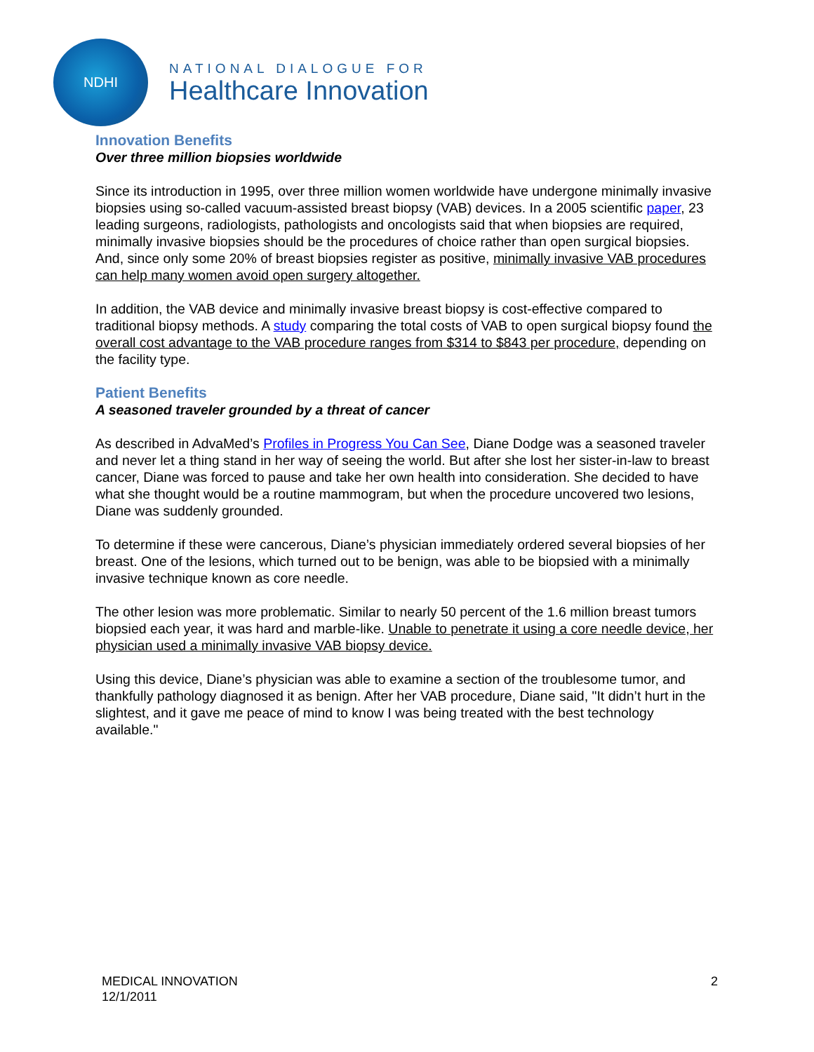NDHI
NATIONAL DIALOGUE FOR
Healthcare Innovation
Innovation Benefits
Over three million biopsies worldwide
Since its introduction in 1995, over three million women worldwide have undergone minimally invasive biopsies using so-called vacuum-assisted breast biopsy (VAB) devices. In a 2005 scientific paper, 23 leading surgeons, radiologists, pathologists and oncologists said that when biopsies are required, minimally invasive biopsies should be the procedures of choice rather than open surgical biopsies. And, since only some 20% of breast biopsies register as positive, minimally invasive VAB procedures can help many women avoid open surgery altogether.
In addition, the VAB device and minimally invasive breast biopsy is cost-effective compared to traditional biopsy methods. A study comparing the total costs of VAB to open surgical biopsy found the overall cost advantage to the VAB procedure ranges from $314 to $843 per procedure, depending on the facility type.
Patient Benefits
A seasoned traveler grounded by a threat of cancer
As described in AdvaMed’s Profiles in Progress You Can See, Diane Dodge was a seasoned traveler and never let a thing stand in her way of seeing the world. But after she lost her sister-in-law to breast cancer, Diane was forced to pause and take her own health into consideration. She decided to have what she thought would be a routine mammogram, but when the procedure uncovered two lesions, Diane was suddenly grounded.
To determine if these were cancerous, Diane’s physician immediately ordered several biopsies of her breast. One of the lesions, which turned out to be benign, was able to be biopsied with a minimally invasive technique known as core needle.
The other lesion was more problematic. Similar to nearly 50 percent of the 1.6 million breast tumors biopsied each year, it was hard and marble-like. Unable to penetrate it using a core needle device, her physician used a minimally invasive VAB biopsy device.
Using this device, Diane’s physician was able to examine a section of the troublesome tumor, and thankfully pathology diagnosed it as benign. After her VAB procedure, Diane said, "It didn’t hurt in the slightest, and it gave me peace of mind to know I was being treated with the best technology available."
MEDICAL INNOVATION
12/1/2011
2